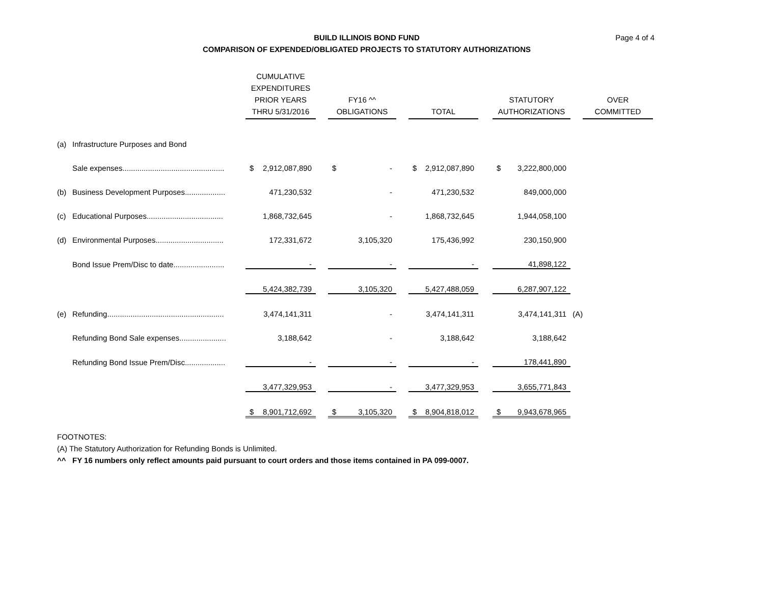BUILD ILLINOIS BOND FUND
COMPARISON OF EXPENDED/OBLIGATED PROJECTS TO STATUTORY AUTHORIZATIONS
Page 4 of 4
| | | CUMULATIVE EXPENDITURES PRIOR YEARS THRU 5/31/2016 | | FY16 ^^ OBLIGATIONS | | TOTAL | | STATUTORY AUTHORIZATIONS | | OVER COMMITTED |
| (a) | Infrastructure Purposes and Bond | | | | | | | | | |
| | Sale expenses................................................ | $ 2,912,087,890 | | $ - | | $ 2,912,087,890 | | $ 3,222,800,000 | | |
| (b) | Business Development Purposes................... | 471,230,532 | | - | | 471,230,532 | | 849,000,000 | | |
| (c) | Educational Purposes.................................... | 1,868,732,645 | | - | | 1,868,732,645 | | 1,944,058,100 | | |
| (d) | Environmental Purposes................................ | 172,331,672 | | 3,105,320 | | 175,436,992 | | 230,150,900 | | |
| | Bond Issue Prem/Disc to date........................ | - | | - | | - | | 41,898,122 | | |
| | | 5,424,382,739 | | 3,105,320 | | 5,427,488,059 | | 6,287,907,122 | | |
| (e) | Refunding....................................................... | 3,474,141,311 | | - | | 3,474,141,311 | | 3,474,141,311 | (A) | |
| | Refunding Bond Sale expenses...................... | 3,188,642 | | - | | 3,188,642 | | 3,188,642 | | |
| | Refunding Bond Issue Prem/Disc................... | - | | - | | - | | 178,441,890 | | |
| | | 3,477,329,953 | | - | | 3,477,329,953 | | 3,655,771,843 | | |
| | | $ 8,901,712,692 | | $ 3,105,320 | | $ 8,904,818,012 | | $ 9,943,678,965 | | |
FOOTNOTES:
(A) The Statutory Authorization for Refunding Bonds is Unlimited.
^^ FY 16 numbers only reflect amounts paid pursuant to court orders and those items contained in PA 099-0007.